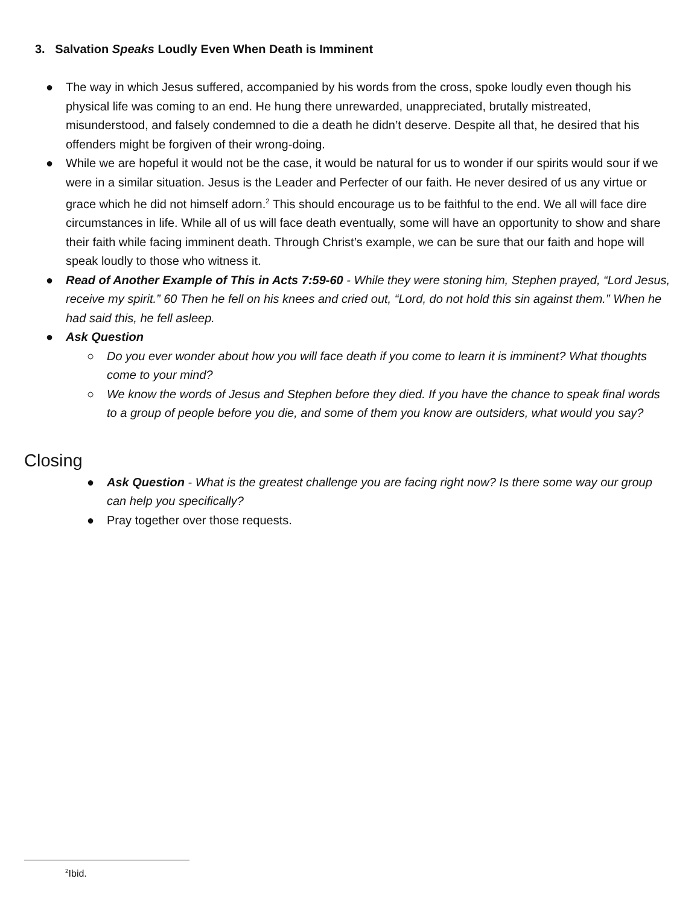3. Salvation Speaks Loudly Even When Death is Imminent
● The way in which Jesus suffered, accompanied by his words from the cross, spoke loudly even though his physical life was coming to an end. He hung there unrewarded, unappreciated, brutally mistreated, misunderstood, and falsely condemned to die a death he didn’t deserve. Despite all that, he desired that his offenders might be forgiven of their wrong-doing.
● While we are hopeful it would not be the case, it would be natural for us to wonder if our spirits would sour if we were in a similar situation. Jesus is the Leader and Perfecter of our faith. He never desired of us any virtue or grace which he did not himself adorn.<sup>2</sup> This should encourage us to be faithful to the end. We all will face dire circumstances in life. While all of us will face death eventually, some will have an opportunity to show and share their faith while facing imminent death. Through Christ’s example, we can be sure that our faith and hope will speak loudly to those who witness it.
● Read of Another Example of This in Acts 7:59-60 - While they were stoning him, Stephen prayed, “Lord Jesus, receive my spirit.” 60 Then he fell on his knees and cried out, “Lord, do not hold this sin against them.” When he had said this, he fell asleep.
● Ask Question
○ Do you ever wonder about how you will face death if you come to learn it is imminent? What thoughts come to your mind?
○ We know the words of Jesus and Stephen before they died. If you have the chance to speak final words to a group of people before you die, and some of them you know are outsiders, what would you say?
Closing
● Ask Question - What is the greatest challenge you are facing right now? Is there some way our group can help you specifically?
● Pray together over those requests.
<sup>2</sup> Ibid.